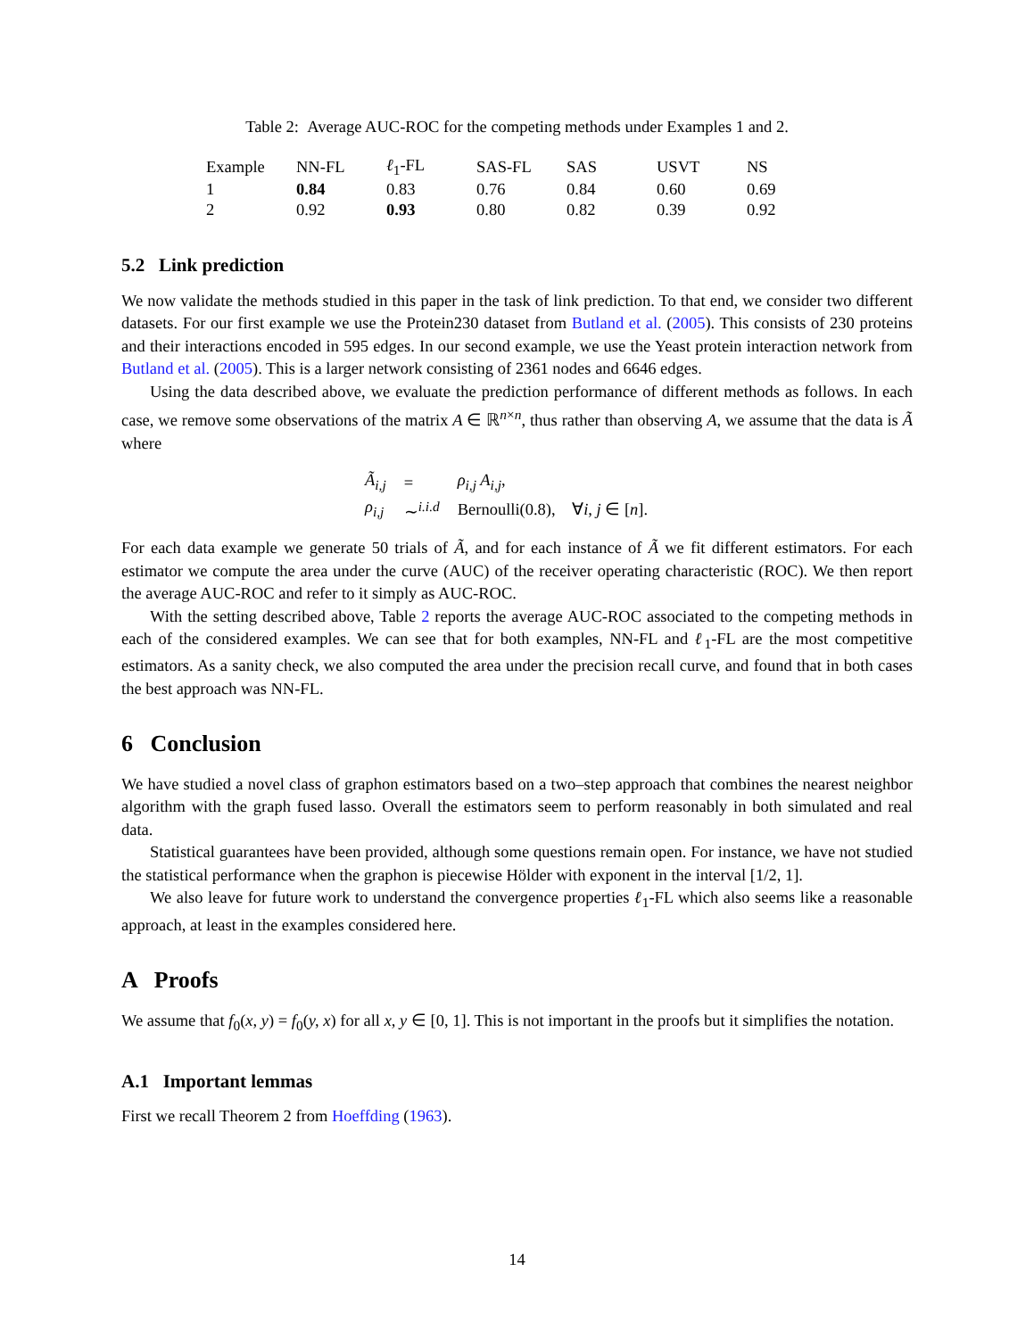Table 2: Average AUC-ROC for the competing methods under Examples 1 and 2.
| Example | NN-FL | ℓ<sub>1</sub>-FL | SAS-FL | SAS | USVT | NS |
| 1 | 0.84 | 0.83 | 0.76 | 0.84 | 0.60 | 0.69 |
| 2 | 0.92 | 0.93 | 0.80 | 0.82 | 0.39 | 0.92 |
5.2 Link prediction
We now validate the methods studied in this paper in the task of link prediction. To that end, we consider two different datasets. For our first example we use the Protein230 dataset from Butland et al. (2005). This consists of 230 proteins and their interactions encoded in 595 edges. In our second example, we use the Yeast protein interaction network from Butland et al. (2005). This is a larger network consisting of 2361 nodes and 6646 edges.
Using the data described above, we evaluate the prediction performance of different methods as follows. In each case, we remove some observations of the matrix A ∈ ℝ<sup>n×n</sup>, thus rather than observing A, we assume that the data is Ã where
| Ã<sub>i,j</sub> | = | ρ<sub>i,j</sub> A<sub>i,j</sub> , |
| ρ<sub>i,j</sub> | ∼<sup>i.i.d</sup> | Bernoulli(0.8), ∀ i, j ∈ [ n ]. |
For each data example we generate 50 trials of Ã, and for each instance of Ã we fit different estimators. For each estimator we compute the area under the curve (AUC) of the receiver operating characteristic (ROC). We then report the average AUC-ROC and refer to it simply as AUC-ROC.
With the setting described above, Table 2 reports the average AUC-ROC associated to the competing methods in each of the considered examples. We can see that for both examples, NN-FL and ℓ<sub>1</sub>-FL are the most competitive estimators. As a sanity check, we also computed the area under the precision recall curve, and found that in both cases the best approach was NN-FL.
6 Conclusion
We have studied a novel class of graphon estimators based on a two–step approach that combines the nearest neighbor algorithm with the graph fused lasso. Overall the estimators seem to perform reasonably in both simulated and real data.
Statistical guarantees have been provided, although some questions remain open. For instance, we have not studied the statistical performance when the graphon is piecewise Hölder with exponent in the interval [1/2, 1].
We also leave for future work to understand the convergence properties ℓ<sub>1</sub>-FL which also seems like a reasonable approach, at least in the examples considered here.
A Proofs
We assume that f<sub>0</sub>(x, y) = f<sub>0</sub>(y, x) for all x, y ∈ [0, 1]. This is not important in the proofs but it simplifies the notation.
A.1 Important lemmas
First we recall Theorem 2 from Hoeffding (1963).
14